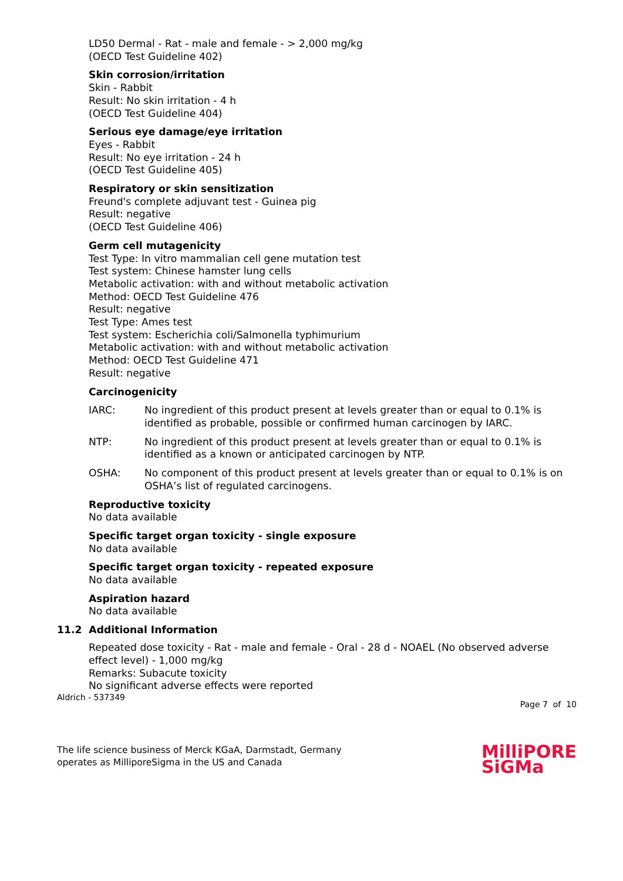LD50 Dermal - Rat - male and female - > 2,000 mg/kg
(OECD Test Guideline 402)
Skin corrosion/irritation
Skin - Rabbit
Result: No skin irritation - 4 h
(OECD Test Guideline 404)
Serious eye damage/eye irritation
Eyes - Rabbit
Result: No eye irritation - 24 h
(OECD Test Guideline 405)
Respiratory or skin sensitization
Freund's complete adjuvant test - Guinea pig
Result: negative
(OECD Test Guideline 406)
Germ cell mutagenicity
Test Type: In vitro mammalian cell gene mutation test
Test system: Chinese hamster lung cells
Metabolic activation: with and without metabolic activation
Method: OECD Test Guideline 476
Result: negative
Test Type: Ames test
Test system: Escherichia coli/Salmonella typhimurium
Metabolic activation: with and without metabolic activation
Method: OECD Test Guideline 471
Result: negative
Carcinogenicity
IARC: No ingredient of this product present at levels greater than or equal to 0.1% is identified as probable, possible or confirmed human carcinogen by IARC.
NTP: No ingredient of this product present at levels greater than or equal to 0.1% is identified as a known or anticipated carcinogen by NTP.
OSHA: No component of this product present at levels greater than or equal to 0.1% is on OSHA’s list of regulated carcinogens.
Reproductive toxicity
No data available
Specific target organ toxicity - single exposure
No data available
Specific target organ toxicity - repeated exposure
No data available
Aspiration hazard
No data available
11.2 Additional Information
Repeated dose toxicity - Rat - male and female - Oral - 28 d - NOAEL (No observed adverse effect level) - 1,000 mg/kg
Remarks: Subacute toxicity
No significant adverse effects were reported
Aldrich - 537349 Page 7 of 10
The life science business of Merck KGaA, Darmstadt, Germany
operates as MilliporeSigma in the US and Canada
MilliPORE
SiGMa